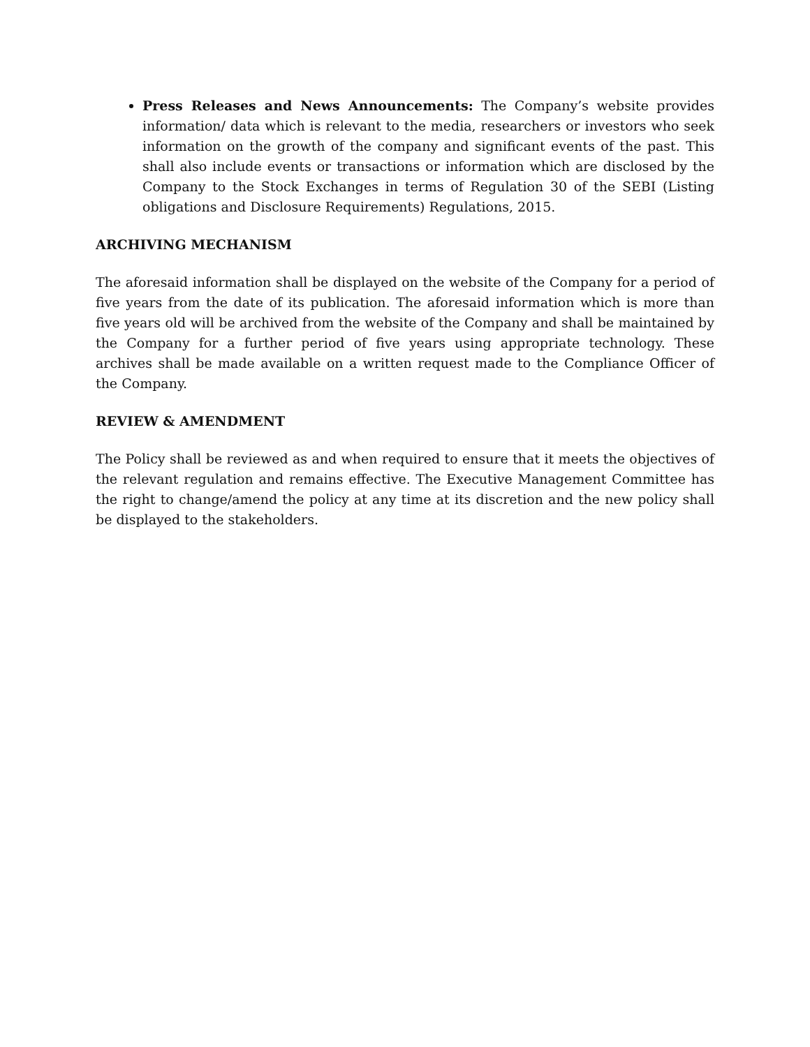Press Releases and News Announcements: The Company’s website provides information/ data which is relevant to the media, researchers or investors who seek information on the growth of the company and significant events of the past. This shall also include events or transactions or information which are disclosed by the Company to the Stock Exchanges in terms of Regulation 30 of the SEBI (Listing obligations and Disclosure Requirements) Regulations, 2015.
ARCHIVING MECHANISM
The aforesaid information shall be displayed on the website of the Company for a period of five years from the date of its publication. The aforesaid information which is more than five years old will be archived from the website of the Company and shall be maintained by the Company for a further period of five years using appropriate technology. These archives shall be made available on a written request made to the Compliance Officer of the Company.
REVIEW & AMENDMENT
The Policy shall be reviewed as and when required to ensure that it meets the objectives of the relevant regulation and remains effective. The Executive Management Committee has the right to change/amend the policy at any time at its discretion and the new policy shall be displayed to the stakeholders.